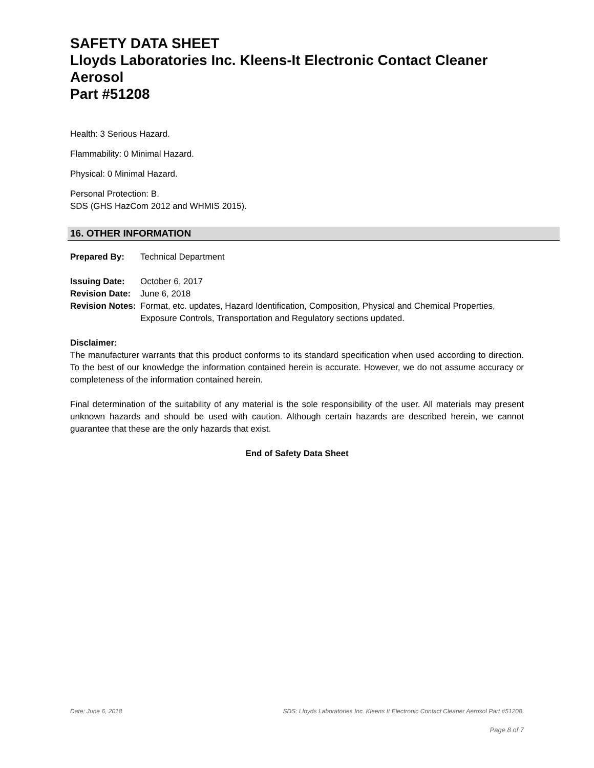SAFETY DATA SHEET
Lloyds Laboratories Inc. Kleens-It Electronic Contact Cleaner Aerosol
Part #51208
Health: 3 Serious Hazard.
Flammability: 0 Minimal Hazard.
Physical: 0 Minimal Hazard.
Personal Protection: B.
SDS (GHS HazCom 2012 and WHMIS 2015).
16. OTHER INFORMATION
Prepared By: Technical Department
Issuing Date: October 6, 2017
Revision Date: June 6, 2018
Revision Notes: Format, etc. updates, Hazard Identification, Composition, Physical and Chemical Properties, Exposure Controls, Transportation and Regulatory sections updated.
Disclaimer:
The manufacturer warrants that this product conforms to its standard specification when used according to direction. To the best of our knowledge the information contained herein is accurate. However, we do not assume accuracy or completeness of the information contained herein.
Final determination of the suitability of any material is the sole responsibility of the user. All materials may present unknown hazards and should be used with caution. Although certain hazards are described herein, we cannot guarantee that these are the only hazards that exist.
End of Safety Data Sheet
Date: June 6, 2018 SDS: Lloyds Laboratories Inc. Kleens It Electronic Contact Cleaner Aerosol Part #51208.
Page 8 of 7